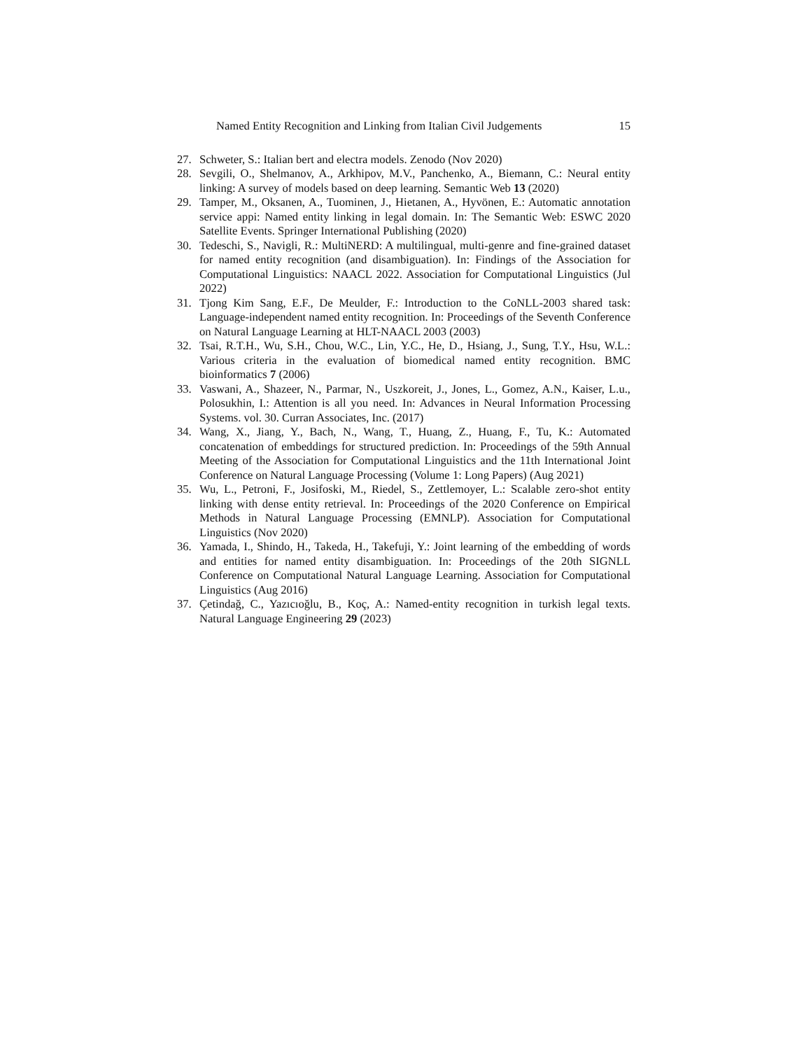Named Entity Recognition and Linking from Italian Civil Judgements 15
27. Schweter, S.: Italian bert and electra models. Zenodo (Nov 2020)
28. Sevgili, O., Shelmanov, A., Arkhipov, M.V., Panchenko, A., Biemann, C.: Neural entity linking: A survey of models based on deep learning. Semantic Web 13 (2020)
29. Tamper, M., Oksanen, A., Tuominen, J., Hietanen, A., Hyvönen, E.: Automatic annotation service appi: Named entity linking in legal domain. In: The Semantic Web: ESWC 2020 Satellite Events. Springer International Publishing (2020)
30. Tedeschi, S., Navigli, R.: MultiNERD: A multilingual, multi-genre and fine-grained dataset for named entity recognition (and disambiguation). In: Findings of the Association for Computational Linguistics: NAACL 2022. Association for Computational Linguistics (Jul 2022)
31. Tjong Kim Sang, E.F., De Meulder, F.: Introduction to the CoNLL-2003 shared task: Language-independent named entity recognition. In: Proceedings of the Seventh Conference on Natural Language Learning at HLT-NAACL 2003 (2003)
32. Tsai, R.T.H., Wu, S.H., Chou, W.C., Lin, Y.C., He, D., Hsiang, J., Sung, T.Y., Hsu, W.L.: Various criteria in the evaluation of biomedical named entity recognition. BMC bioinformatics 7 (2006)
33. Vaswani, A., Shazeer, N., Parmar, N., Uszkoreit, J., Jones, L., Gomez, A.N., Kaiser, L.u., Polosukhin, I.: Attention is all you need. In: Advances in Neural Information Processing Systems. vol. 30. Curran Associates, Inc. (2017)
34. Wang, X., Jiang, Y., Bach, N., Wang, T., Huang, Z., Huang, F., Tu, K.: Automated concatenation of embeddings for structured prediction. In: Proceedings of the 59th Annual Meeting of the Association for Computational Linguistics and the 11th International Joint Conference on Natural Language Processing (Volume 1: Long Papers) (Aug 2021)
35. Wu, L., Petroni, F., Josifoski, M., Riedel, S., Zettlemoyer, L.: Scalable zero-shot entity linking with dense entity retrieval. In: Proceedings of the 2020 Conference on Empirical Methods in Natural Language Processing (EMNLP). Association for Computational Linguistics (Nov 2020)
36. Yamada, I., Shindo, H., Takeda, H., Takefuji, Y.: Joint learning of the embedding of words and entities for named entity disambiguation. In: Proceedings of the 20th SIGNLL Conference on Computational Natural Language Learning. Association for Computational Linguistics (Aug 2016)
37. Çetindağ, C., Yazıcıoğlu, B., Koç, A.: Named-entity recognition in turkish legal texts. Natural Language Engineering 29 (2023)